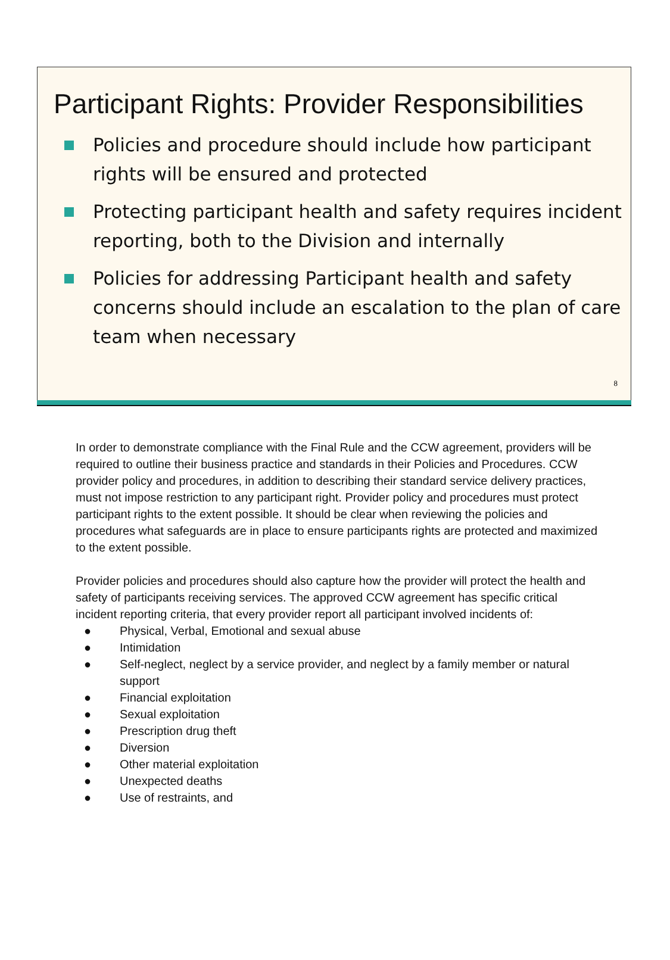Participant Rights: Provider Responsibilities
Policies and procedure should include how participant rights will be ensured and protected
Protecting participant health and safety requires incident reporting, both to the Division and internally
Policies for addressing Participant health and safety concerns should include an escalation to the plan of care team when necessary
8
In order to demonstrate compliance with the Final Rule and the CCW agreement, providers will be required to outline their business practice and standards in their Policies and Procedures. CCW provider policy and procedures, in addition to describing their standard service delivery practices, must not impose restriction to any participant right. Provider policy and procedures must protect participant rights to the extent possible. It should be clear when reviewing the policies and procedures what safeguards are in place to ensure participants rights are protected and maximized to the extent possible.
Provider policies and procedures should also capture how the provider will protect the health and safety of participants receiving services. The approved CCW agreement has specific critical incident reporting criteria, that every provider report all participant involved incidents of:
● Physical, Verbal, Emotional and sexual abuse
● Intimidation
● Self-neglect, neglect by a service provider, and neglect by a family member or natural support
● Financial exploitation
● Sexual exploitation
● Prescription drug theft
● Diversion
● Other material exploitation
● Unexpected deaths
● Use of restraints, and